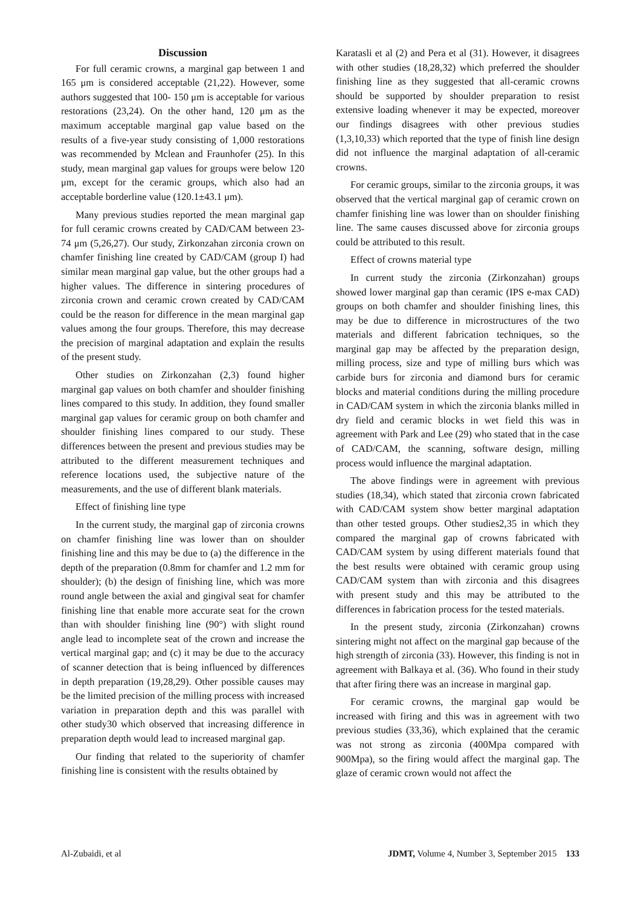Discussion
For full ceramic crowns, a marginal gap between 1 and 165 μm is considered acceptable (21,22). However, some authors suggested that 100- 150 μm is acceptable for various restorations (23,24). On the other hand, 120 μm as the maximum acceptable marginal gap value based on the results of a five-year study consisting of 1,000 restorations was recommended by Mclean and Fraunhofer (25). In this study, mean marginal gap values for groups were below 120 μm, except for the ceramic groups, which also had an acceptable borderline value (120.1±43.1 μm).
Many previous studies reported the mean marginal gap for full ceramic crowns created by CAD/CAM between 23-74 μm (5,26,27). Our study, Zirkonzahan zirconia crown on chamfer finishing line created by CAD/CAM (group I) had similar mean marginal gap value, but the other groups had a higher values. The difference in sintering procedures of zirconia crown and ceramic crown created by CAD/CAM could be the reason for difference in the mean marginal gap values among the four groups. Therefore, this may decrease the precision of marginal adaptation and explain the results of the present study.
Other studies on Zirkonzahan (2,3) found higher marginal gap values on both chamfer and shoulder finishing lines compared to this study. In addition, they found smaller marginal gap values for ceramic group on both chamfer and shoulder finishing lines compared to our study. These differences between the present and previous studies may be attributed to the different measurement techniques and reference locations used, the subjective nature of the measurements, and the use of different blank materials.
Effect of finishing line type
In the current study, the marginal gap of zirconia crowns on chamfer finishing line was lower than on shoulder finishing line and this may be due to (a) the difference in the depth of the preparation (0.8mm for chamfer and 1.2 mm for shoulder); (b) the design of finishing line, which was more round angle between the axial and gingival seat for chamfer finishing line that enable more accurate seat for the crown than with shoulder finishing line (90°) with slight round angle lead to incomplete seat of the crown and increase the vertical marginal gap; and (c) it may be due to the accuracy of scanner detection that is being influenced by differences in depth preparation (19,28,29). Other possible causes may be the limited precision of the milling process with increased variation in preparation depth and this was parallel with other study30 which observed that increasing difference in preparation depth would lead to increased marginal gap.
Our finding that related to the superiority of chamfer finishing line is consistent with the results obtained by
Karatasli et al (2) and Pera et al (31). However, it disagrees with other studies (18,28,32) which preferred the shoulder finishing line as they suggested that all-ceramic crowns should be supported by shoulder preparation to resist extensive loading whenever it may be expected, moreover our findings disagrees with other previous studies (1,3,10,33) which reported that the type of finish line design did not influence the marginal adaptation of all-ceramic crowns.
For ceramic groups, similar to the zirconia groups, it was observed that the vertical marginal gap of ceramic crown on chamfer finishing line was lower than on shoulder finishing line. The same causes discussed above for zirconia groups could be attributed to this result.
Effect of crowns material type
In current study the zirconia (Zirkonzahan) groups showed lower marginal gap than ceramic (IPS e-max CAD) groups on both chamfer and shoulder finishing lines, this may be due to difference in microstructures of the two materials and different fabrication techniques, so the marginal gap may be affected by the preparation design, milling process, size and type of milling burs which was carbide burs for zirconia and diamond burs for ceramic blocks and material conditions during the milling procedure in CAD/CAM system in which the zirconia blanks milled in dry field and ceramic blocks in wet field this was in agreement with Park and Lee (29) who stated that in the case of CAD/CAM, the scanning, software design, milling process would influence the marginal adaptation.
The above findings were in agreement with previous studies (18,34), which stated that zirconia crown fabricated with CAD/CAM system show better marginal adaptation than other tested groups. Other studies2,35 in which they compared the marginal gap of crowns fabricated with CAD/CAM system by using different materials found that the best results were obtained with ceramic group using CAD/CAM system than with zirconia and this disagrees with present study and this may be attributed to the differences in fabrication process for the tested materials.
In the present study, zirconia (Zirkonzahan) crowns sintering might not affect on the marginal gap because of the high strength of zirconia (33). However, this finding is not in agreement with Balkaya et al. (36). Who found in their study that after firing there was an increase in marginal gap.
For ceramic crowns, the marginal gap would be increased with firing and this was in agreement with two previous studies (33,36), which explained that the ceramic was not strong as zirconia (400Mpa compared with 900Mpa), so the firing would affect the marginal gap. The glaze of ceramic crown would not affect the
Al-Zubaidi, et al JDMT, Volume 4, Number 3, September 2015 133